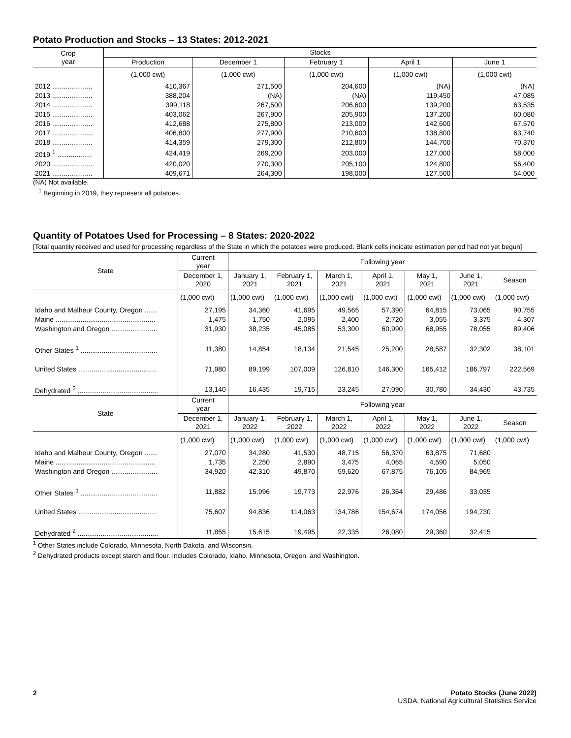Potato Production and Stocks – 13 States: 2012-2021
| Crop year | Stocks | | | | |
| --- | --- | --- | --- | --- | --- |
| | Production | December 1 | February 1 | April 1 | June 1 |
| | (1,000 cwt) | (1,000 cwt) | (1,000 cwt) | (1,000 cwt) | (1,000 cwt) |
| 2012 ..................... | 410,367 | 271,500 | 204,600 | (NA) | (NA) |
| 2013 ..................... | 388,204 | (NA) | (NA) | 119,450 | 47,085 |
| 2014 ..................... | 399,118 | 267,500 | 206,600 | 139,200 | 63,535 |
| 2015 ..................... | 403,062 | 267,900 | 205,900 | 137,200 | 60,080 |
| 2016 ..................... | 412,688 | 275,800 | 213,000 | 142,600 | 67,570 |
| 2017 ..................... | 406,800 | 277,900 | 210,600 | 138,800 | 63,740 |
| 2018 ..................... | 414,359 | 279,300 | 212,800 | 144,700 | 70,370 |
| 2019 <sup>1</sup> .................. | 424,419 | 269,200 | 203,000 | 127,000 | 58,000 |
| 2020 ..................... | 420,020 | 270,300 | 205,100 | 124,800 | 56,400 |
| 2021 ..................... | 409,671 | 264,300 | 198,000 | 127,500 | 54,000 |
(NA) Not available.
<sup>1</sup> Beginning in 2019, they represent all potatoes.
Quantity of Potatoes Used for Processing – 8 States: 2020-2022
[Total quantity received and used for processing regardless of the State in which the potatoes were produced. Blank cells indicate estimation period had not yet begun]
| State | Current year | Following year | | | | | | |
| --- | --- | --- | --- | --- | --- | --- | --- | --- |
| | December 1, 2020 | January 1, 2021 | February 1, 2021 | March 1, 2021 | April 1, 2021 | May 1, 2021 | June 1, 2021 | Season |
| | (1,000 cwt) | (1,000 cwt) | (1,000 cwt) | (1,000 cwt) | (1,000 cwt) | (1,000 cwt) | (1,000 cwt) | (1,000 cwt) |
| Idaho and Malheur County, Oregon ....... | 27,195 | 34,360 | 41,695 | 49,565 | 57,390 | 64,815 | 73,065 | 90,755 |
| Maine .................................................... | 1,475 | 1,750 | 2,095 | 2,400 | 2,720 | 3,055 | 3,375 | 4,307 |
| Washington and Oregon ........................ | 31,930 | 38,235 | 45,085 | 53,300 | 60,990 | 68,955 | 78,055 | 89,406 |
| Other States <sup>1</sup> ........................................ | 11,380 | 14,854 | 18,134 | 21,545 | 25,200 | 28,587 | 32,302 | 38,101 |
| United States ......................................... | 71,980 | 89,199 | 107,009 | 126,810 | 146,300 | 165,412 | 186,797 | 222,569 |
| Dehydrated <sup>2</sup> .......................................... | 13,140 | 16,435 | 19,715 | 23,245 | 27,090 | 30,780 | 34,430 | 43,735 |
| State | Current year | Following year | | | | | | |
| | December 1, 2021 | January 1, 2022 | February 1, 2022 | March 1, 2022 | April 1, 2022 | May 1, 2022 | June 1, 2022 | Season |
| | (1,000 cwt) | (1,000 cwt) | (1,000 cwt) | (1,000 cwt) | (1,000 cwt) | (1,000 cwt) | (1,000 cwt) | (1,000 cwt) |
| Idaho and Malheur County, Oregon ....... | 27,070 | 34,280 | 41,530 | 48,715 | 56,370 | 63,875 | 71,680 | |
| Maine .................................................... | 1,735 | 2,250 | 2,890 | 3,475 | 4,065 | 4,590 | 5,050 | |
| Washington and Oregon ........................ | 34,920 | 42,310 | 49,870 | 59,620 | 67,875 | 76,105 | 84,965 | |
| Other States <sup>1</sup> ........................................ | 11,882 | 15,996 | 19,773 | 22,976 | 26,364 | 29,486 | 33,035 | |
| United States ......................................... | 75,607 | 94,836 | 114,063 | 134,786 | 154,674 | 174,056 | 194,730 | |
| Dehydrated <sup>2</sup> .......................................... | 11,855 | 15,615 | 19,495 | 22,335 | 26,080 | 29,360 | 32,415 | |
<sup>1</sup> Other States include Colorado, Minnesota, North Dakota, and Wisconsin.
<sup>2</sup> Dehydrated products except starch and flour. Includes Colorado, Idaho, Minnesota, Oregon, and Washington.
2 Potato Stocks (June 2022)
USDA, National Agricultural Statistics Service